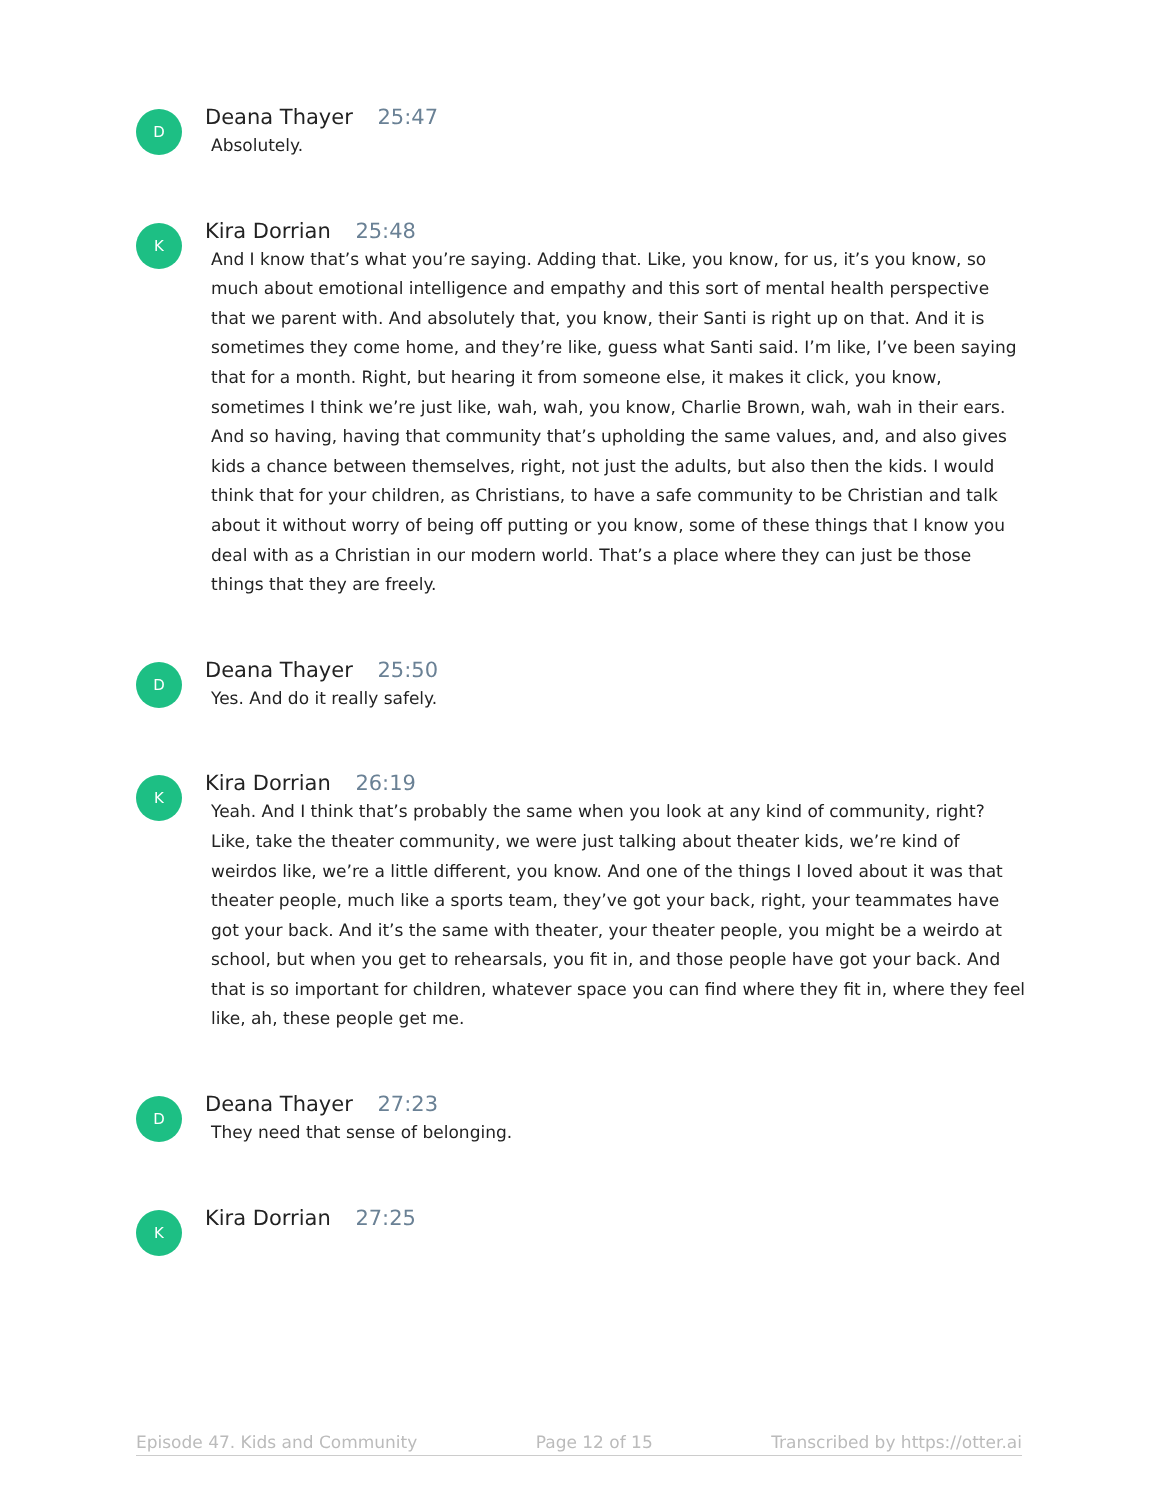D
Deana Thayer 25:47
Absolutely.
K
Kira Dorrian 25:48
And I know that’s what you’re saying. Adding that. Like, you know, for us, it’s you know, so much about emotional intelligence and empathy and this sort of mental health perspective that we parent with. And absolutely that, you know, their Santi is right up on that. And it is sometimes they come home, and they’re like, guess what Santi said. I’m like, I’ve been saying that for a month. Right, but hearing it from someone else, it makes it click, you know, sometimes I think we’re just like, wah, wah, you know, Charlie Brown, wah, wah in their ears. And so having, having that community that’s upholding the same values, and, and also gives kids a chance between themselves, right, not just the adults, but also then the kids. I would think that for your children, as Christians, to have a safe community to be Christian and talk about it without worry of being off putting or you know, some of these things that I know you deal with as a Christian in our modern world. That’s a place where they can just be those things that they are freely.
D
Deana Thayer 25:50
Yes. And do it really safely.
K
Kira Dorrian 26:19
Yeah. And I think that’s probably the same when you look at any kind of community, right? Like, take the theater community, we were just talking about theater kids, we’re kind of weirdos like, we’re a little different, you know. And one of the things I loved about it was that theater people, much like a sports team, they’ve got your back, right, your teammates have got your back. And it’s the same with theater, your theater people, you might be a weirdo at school, but when you get to rehearsals, you fit in, and those people have got your back. And that is so important for children, whatever space you can find where they fit in, where they feel like, ah, these people get me.
D
Deana Thayer 27:23
They need that sense of belonging.
K
Kira Dorrian 27:25
Episode 47. Kids and Community Page 12 of 15 Transcribed by https://otter.ai